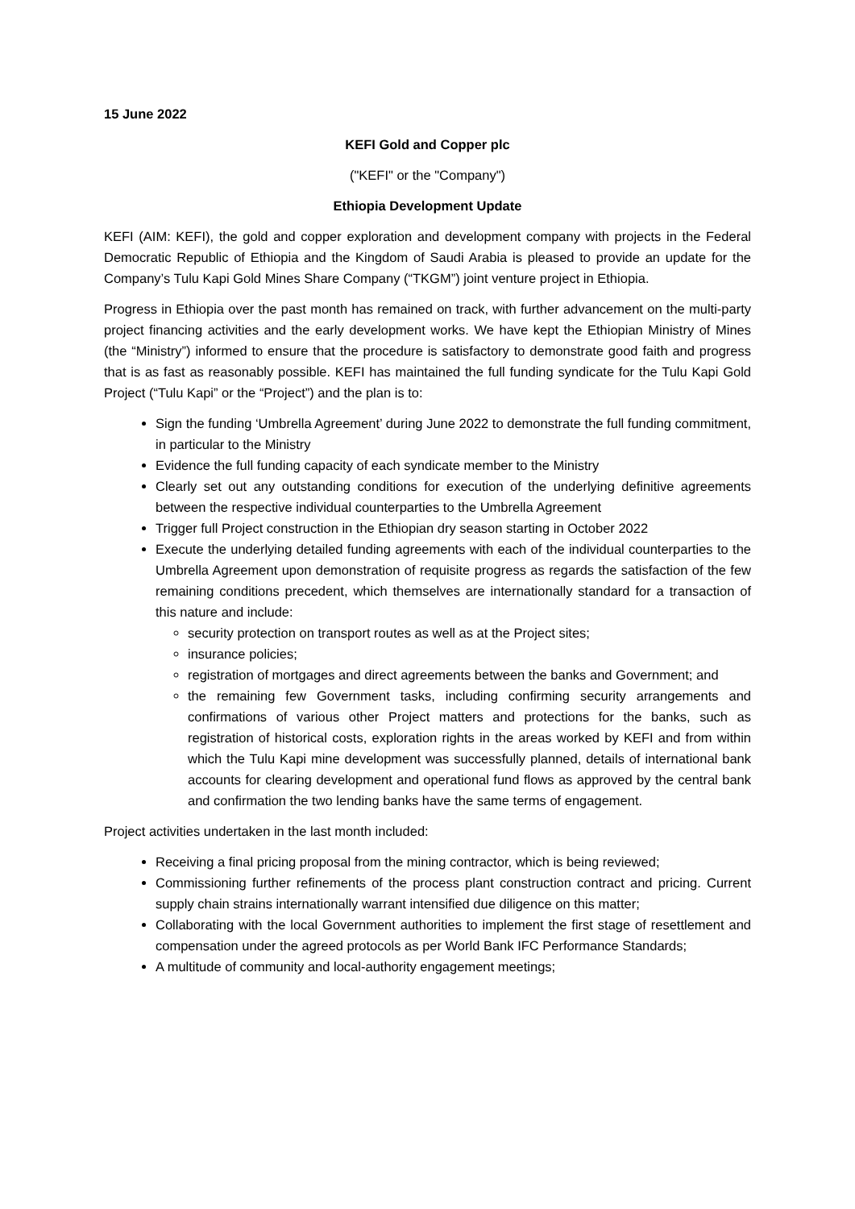15 June 2022
KEFI Gold and Copper plc
("KEFI" or the "Company")
Ethiopia Development Update
KEFI (AIM: KEFI), the gold and copper exploration and development company with projects in the Federal Democratic Republic of Ethiopia and the Kingdom of Saudi Arabia is pleased to provide an update for the Company’s Tulu Kapi Gold Mines Share Company (“TKGM”) joint venture project in Ethiopia.
Progress in Ethiopia over the past month has remained on track, with further advancement on the multi-party project financing activities and the early development works. We have kept the Ethiopian Ministry of Mines (the “Ministry”) informed to ensure that the procedure is satisfactory to demonstrate good faith and progress that is as fast as reasonably possible. KEFI has maintained the full funding syndicate for the Tulu Kapi Gold Project (“Tulu Kapi” or the “Project”) and the plan is to:
Sign the funding ‘Umbrella Agreement’ during June 2022 to demonstrate the full funding commitment, in particular to the Ministry
Evidence the full funding capacity of each syndicate member to the Ministry
Clearly set out any outstanding conditions for execution of the underlying definitive agreements between the respective individual counterparties to the Umbrella Agreement
Trigger full Project construction in the Ethiopian dry season starting in October 2022
Execute the underlying detailed funding agreements with each of the individual counterparties to the Umbrella Agreement upon demonstration of requisite progress as regards the satisfaction of the few remaining conditions precedent, which themselves are internationally standard for a transaction of this nature and include:
security protection on transport routes as well as at the Project sites;
insurance policies;
registration of mortgages and direct agreements between the banks and Government; and
the remaining few Government tasks, including confirming security arrangements and confirmations of various other Project matters and protections for the banks, such as registration of historical costs, exploration rights in the areas worked by KEFI and from within which the Tulu Kapi mine development was successfully planned, details of international bank accounts for clearing development and operational fund flows as approved by the central bank and confirmation the two lending banks have the same terms of engagement.
Project activities undertaken in the last month included:
Receiving a final pricing proposal from the mining contractor, which is being reviewed;
Commissioning further refinements of the process plant construction contract and pricing. Current supply chain strains internationally warrant intensified due diligence on this matter;
Collaborating with the local Government authorities to implement the first stage of resettlement and compensation under the agreed protocols as per World Bank IFC Performance Standards;
A multitude of community and local-authority engagement meetings;